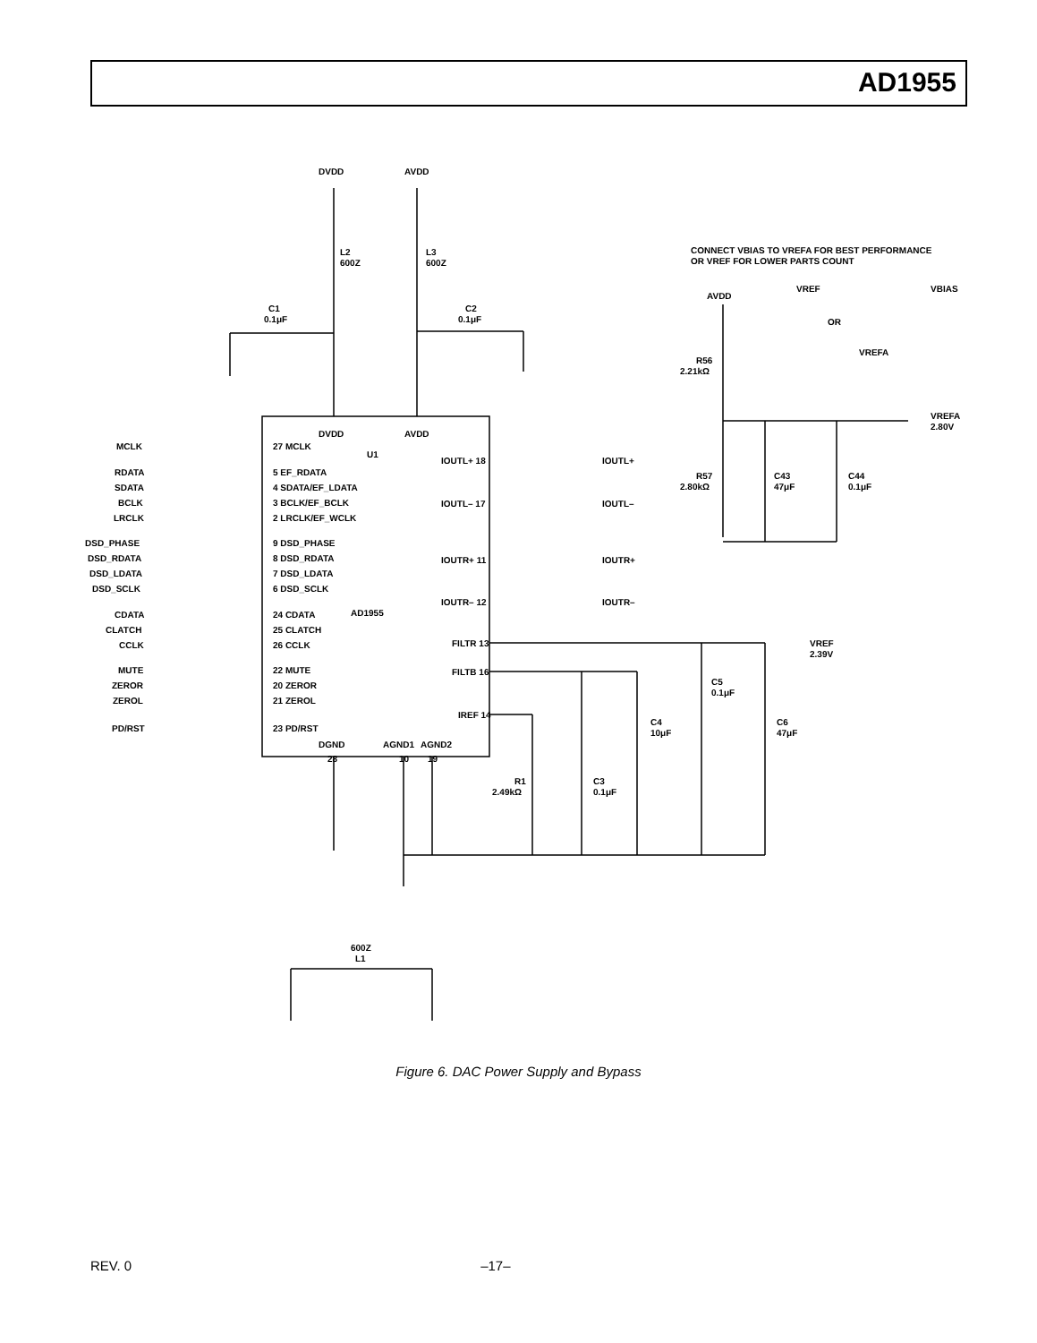AD1955
DVDD
AVDD
L2
600Z
L3
600Z
C1
0.1μF
C2
0.1μF
CONNECT VBIAS TO VREFA FOR BEST PERFORMANCE
OR VREF FOR LOWER PARTS COUNT
VREF
VBIAS
OR
VREFA
AVDD
R56
2.21kΩ
VREFA
2.80V
R57
2.80kΩ
C43
47μF
C44
0.1μF
DVDD
AVDD
U1
MCLK
27 MCLK
RDATA
5 EF_RDATA
SDATA
4 SDATA/EF_LDATA
BCLK
3 BCLK/EF_BCLK
LRCLK
2 LRCLK/EF_WCLK
DSD_PHASE
9 DSD_PHASE
DSD_RDATA
8 DSD_RDATA
DSD_LDATA
7 DSD_LDATA
DSD_SCLK
6 DSD_SCLK
CDATA
24 CDATA
CLATCH
25 CLATCH
CCLK
26 CCLK
MUTE
22 MUTE
ZEROR
20 ZEROR
ZEROL
21 ZEROL
PD/RST
23 PD/RST
AD1955
IOUTL+ 18
IOUTL+
IOUTL– 17
IOUTL–
IOUTR+ 11
IOUTR+
IOUTR– 12
IOUTR–
FILTR 13
VREF
2.39V
FILTB 16
IREF 14
C5
0.1μF
C4
10μF
C6
47μF
DGND
AGND1
AGND2
28
10
19
R1
2.49kΩ
C3
0.1μF
600Z
L1
Figure 6. DAC Power Supply and Bypass
REV. 0 –17–